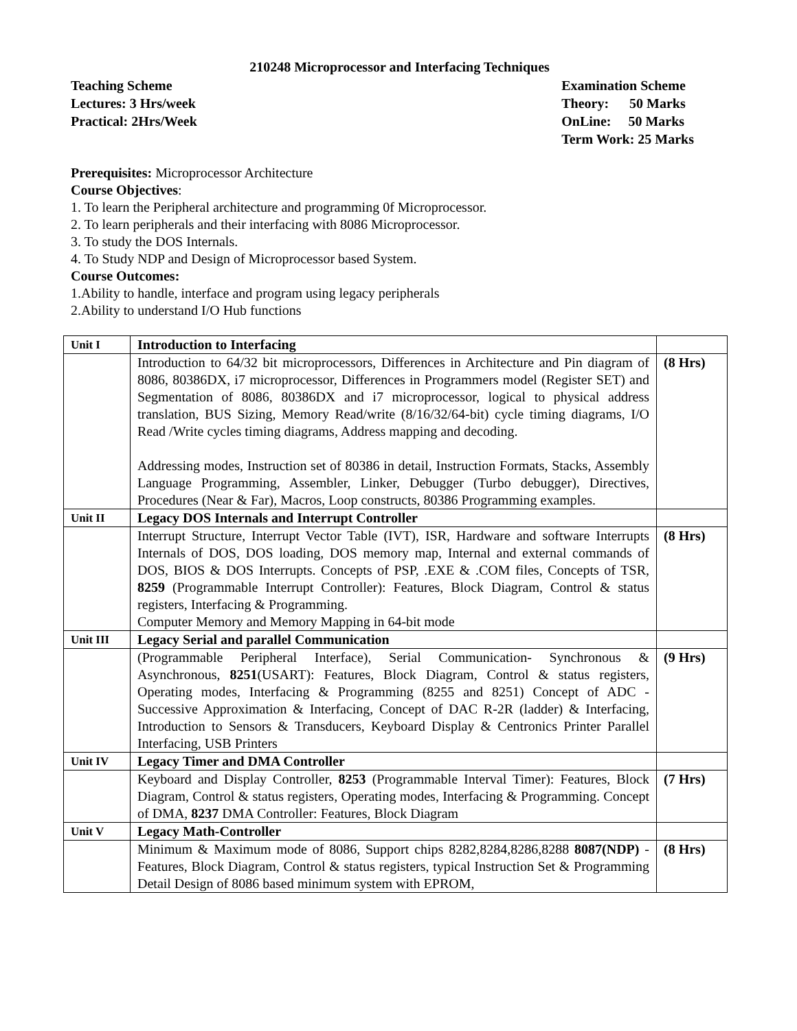210248 Microprocessor and Interfacing Techniques
Teaching Scheme
Lectures: 3 Hrs/week
Practical: 2Hrs/Week
Examination Scheme
Theory: 50 Marks
OnLine: 50 Marks
Term Work: 25 Marks
Prerequisites: Microprocessor Architecture
Course Objectives:
1. To learn the Peripheral architecture and programming 0f Microprocessor.
2. To learn peripherals and their interfacing with 8086 Microprocessor.
3. To study the DOS Internals.
4. To Study NDP and Design of Microprocessor based System.
Course Outcomes:
1.Ability to handle, interface and program using legacy peripherals
2.Ability to understand I/O Hub functions
| Unit I | Introduction to Interfacing | |
| | Introduction to 64/32 bit microprocessors, Differences in Architecture and Pin diagram of 8086, 80386DX, i7 microprocessor, Differences in Programmers model (Register SET) and Segmentation of 8086, 80386DX and i7 microprocessor, logical to physical address translation, BUS Sizing, Memory Read/write (8/16/32/64-bit) cycle timing diagrams, I/O Read /Write cycles timing diagrams, Address mapping and decoding. Addressing modes, Instruction set of 80386 in detail, Instruction Formats, Stacks, Assembly Language Programming, Assembler, Linker, Debugger (Turbo debugger), Directives, Procedures (Near & Far), Macros, Loop constructs, 80386 Programming examples. | (8 Hrs) |
| Unit II | Legacy DOS Internals and Interrupt Controller | |
| | Interrupt Structure, Interrupt Vector Table (IVT), ISR, Hardware and software Interrupts Internals of DOS, DOS loading, DOS memory map, Internal and external commands of DOS, BIOS & DOS Interrupts. Concepts of PSP, .EXE & .COM files, Concepts of TSR, 8259 (Programmable Interrupt Controller): Features, Block Diagram, Control & status registers, Interfacing & Programming. Computer Memory and Memory Mapping in 64-bit mode | (8 Hrs) |
| Unit III | Legacy Serial and parallel Communication | |
| | (Programmable Peripheral Interface), Serial Communication- Synchronous & Asynchronous, 8251 (USART): Features, Block Diagram, Control & status registers, Operating modes, Interfacing & Programming (8255 and 8251) Concept of ADC -Successive Approximation & Interfacing, Concept of DAC R-2R (ladder) & Interfacing, Introduction to Sensors & Transducers, Keyboard Display & Centronics Printer Parallel Interfacing, USB Printers | (9 Hrs) |
| Unit IV | Legacy Timer and DMA Controller | |
| | Keyboard and Display Controller, 8253 (Programmable Interval Timer): Features, Block Diagram, Control & status registers, Operating modes, Interfacing & Programming. Concept of DMA, 8237 DMA Controller: Features, Block Diagram | (7 Hrs) |
| Unit V | Legacy Math-Controller | |
| | Minimum & Maximum mode of 8086, Support chips 8282,8284,8286,8288 8087(NDP) - Features, Block Diagram, Control & status registers, typical Instruction Set & Programming Detail Design of 8086 based minimum system with EPROM, | (8 Hrs) |